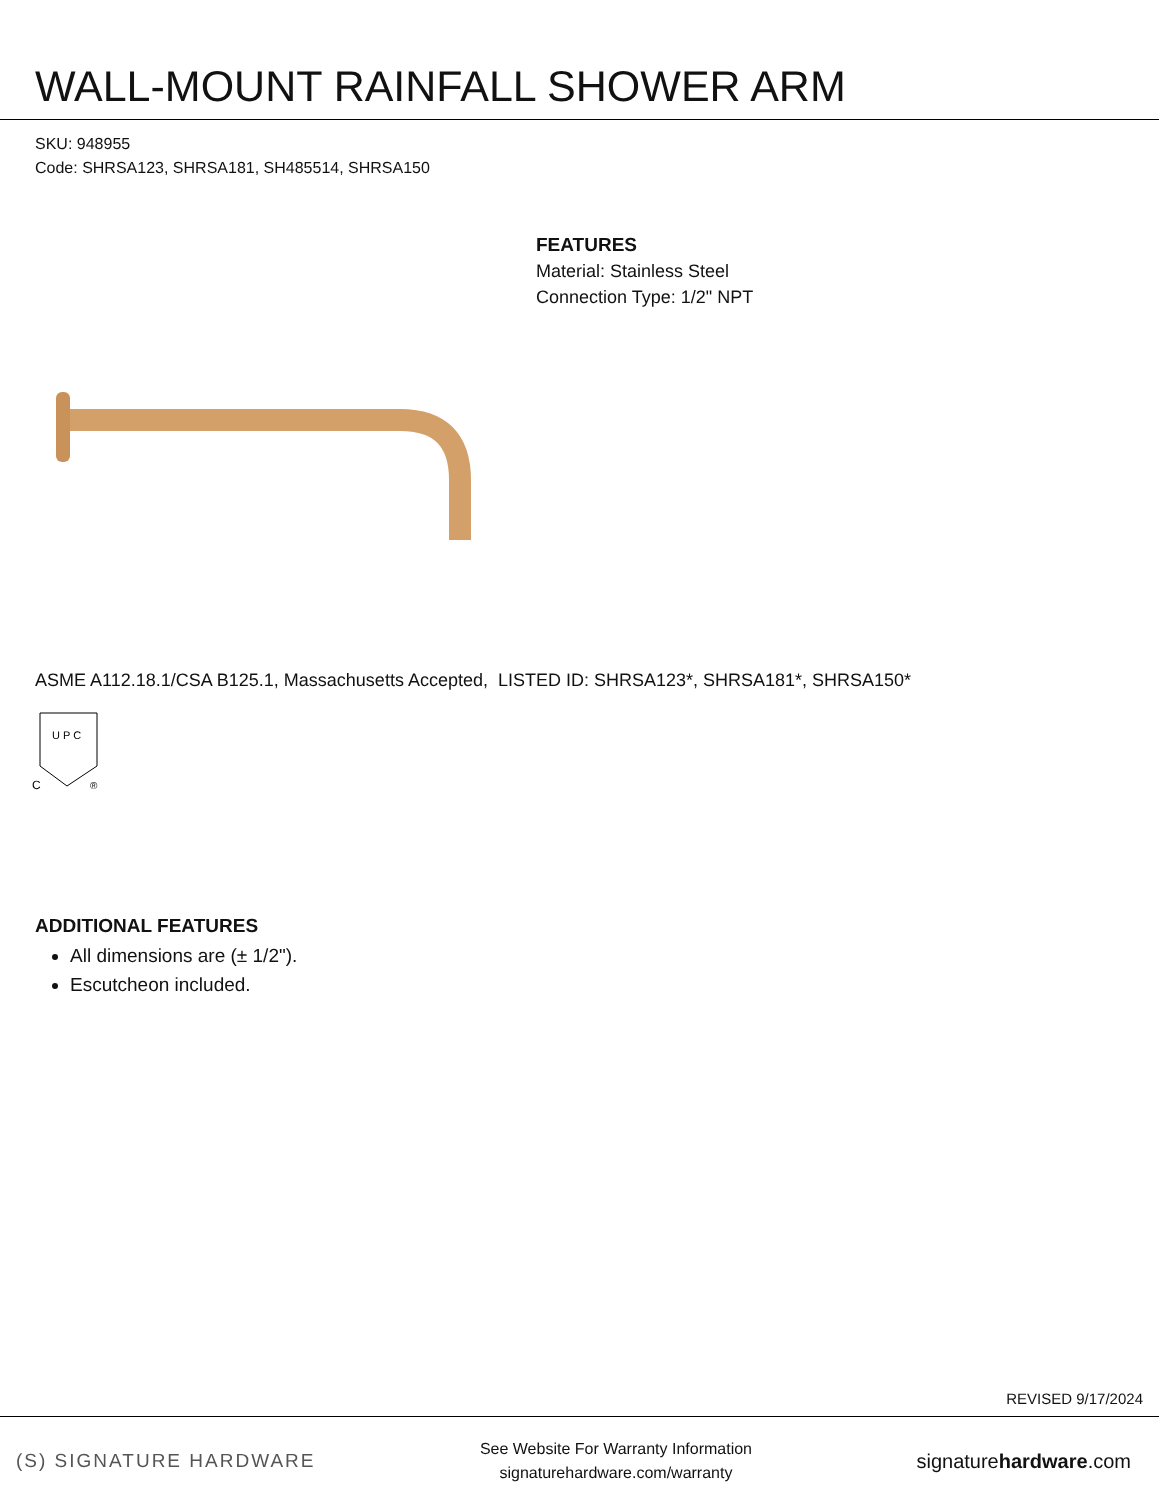WALL-MOUNT RAINFALL SHOWER ARM
SKU: 948955
Code: SHRSA123, SHRSA181, SH485514, SHRSA150
FEATURES
Material: Stainless Steel
Connection Type: 1/2" NPT
ASME A112.18.1/CSA B125.1, Massachusetts Accepted, LISTED ID: SHRSA123*, SHRSA181*, SHRSA150*
U P C
C
®
ADDITIONAL FEATURES
All dimensions are (± 1/2").
Escutcheon included.
REVISED 9/17/2024
(S) SIGNATURE HARDWARE
See Website For Warranty Information
signaturehardware.com/warranty
signaturehardware.com